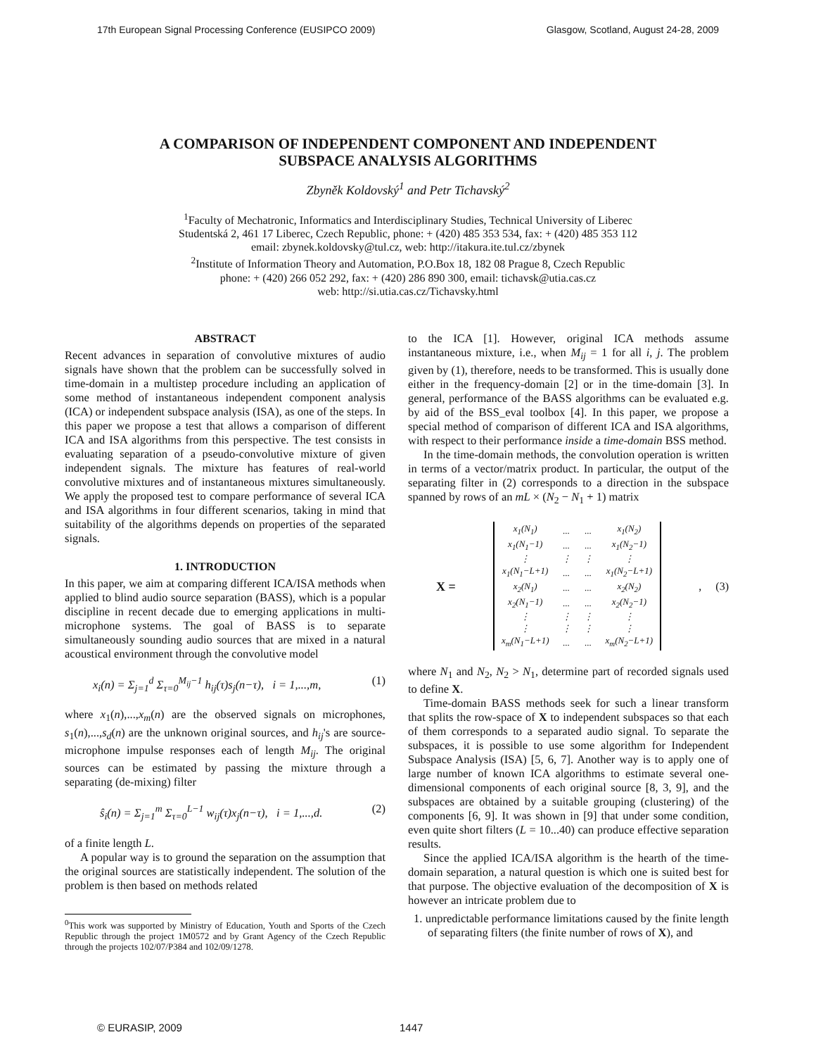17th European Signal Processing Conference (EUSIPCO 2009) Glasgow, Scotland, August 24-28, 2009
A COMPARISON OF INDEPENDENT COMPONENT AND INDEPENDENT
SUBSPACE ANALYSIS ALGORITHMS
Zbyněk Koldovský<sup>1</sup> and Petr Tichavský<sup>2</sup>
<sup>1</sup> Faculty of Mechatronic, Informatics and Interdisciplinary Studies, Technical University of Liberec
Studentská 2, 461 17 Liberec, Czech Republic, phone: + (420) 485 353 534, fax: + (420) 485 353 112
email: zbynek.koldovsky@tul.cz, web: http://itakura.ite.tul.cz/zbynek
<sup>2</sup> Institute of Information Theory and Automation, P.O.Box 18, 182 08 Prague 8, Czech Republic
phone: + (420) 266 052 292, fax: + (420) 286 890 300, email: tichavsk@utia.cas.cz
web: http://si.utia.cas.cz/Tichavsky.html
ABSTRACT
Recent advances in separation of convolutive mixtures of audio signals have shown that the problem can be successfully solved in time-domain in a multistep procedure including an application of some method of instantaneous independent component analysis (ICA) or independent subspace analysis (ISA), as one of the steps. In this paper we propose a test that allows a comparison of different ICA and ISA algorithms from this perspective. The test consists in evaluating separation of a pseudo-convolutive mixture of given independent signals. The mixture has features of real-world convolutive mixtures and of instantaneous mixtures simultaneously. We apply the proposed test to compare performance of several ICA and ISA algorithms in four different scenarios, taking in mind that suitability of the algorithms depends on properties of the separated signals.
1. INTRODUCTION
In this paper, we aim at comparing different ICA/ISA methods when applied to blind audio source separation (BASS), which is a popular discipline in recent decade due to emerging applications in multi-microphone systems. The goal of BASS is to separate simultaneously sounding audio sources that are mixed in a natural acoustical environment through the convolutive model
x<sub>i</sub>(n) = Σ<sub>j=1</sub><sup>d</sup> Σ<sub>τ=0</sub><sup>M<sub>ij</sub>−1</sup> h<sub>ij</sub>(τ)s<sub>j</sub>(n−τ), i = 1,...,m, (1)
where x<sub>1</sub>(n),...,x<sub>m</sub>(n) are the observed signals on microphones, s<sub>1</sub>(n),...,s<sub>d</sub>(n) are the unknown original sources, and h<sub>ij</sub>'s are source-microphone impulse responses each of length M<sub>ij</sub>. The original sources can be estimated by passing the mixture through a separating (de-mixing) filter
ŝ<sub>i</sub>(n) = Σ<sub>j=1</sub><sup>m</sup> Σ<sub>τ=0</sub><sup>L−1</sup> w<sub>ij</sub>(τ)x<sub>j</sub>(n−τ), i = 1,...,d. (2)
of a finite length L.
A popular way is to ground the separation on the assumption that the original sources are statistically independent. The solution of the problem is then based on methods related
<sup>0</sup> This work was supported by Ministry of Education, Youth and Sports of the Czech Republic through the project 1M0572 and by Grant Agency of the Czech Republic through the projects 102/07/P384 and 102/09/1278.
to the ICA [1]. However, original ICA methods assume instantaneous mixture, i.e., when M<sub>ij</sub> = 1 for all i, j. The problem given by (1), therefore, needs to be transformed. This is usually done either in the frequency-domain [2] or in the time-domain [3]. In general, performance of the BASS algorithms can be evaluated e.g. by aid of the BSS_eval toolbox [4]. In this paper, we propose a special method of comparison of different ICA and ISA algorithms, with respect to their performance inside a time-domain BSS method.
In the time-domain methods, the convolution operation is written in terms of a vector/matrix product. In particular, the output of the separating filter in (2) corresponds to a direction in the subspace spanned by rows of an mL × (N<sub>2</sub> − N<sub>1</sub> + 1) matrix
X =
| x<sub>1</sub>(N<sub>1</sub>) | ... | ... | x<sub>1</sub>(N<sub>2</sub>) |
| x<sub>1</sub>(N<sub>1</sub>−1) | ... | ... | x<sub>1</sub>(N<sub>2</sub>−1) |
| ⋮ | ⋮ | ⋮ | ⋮ |
| x<sub>1</sub>(N<sub>1</sub>−L+1) | ... | ... | x<sub>1</sub>(N<sub>2</sub>−L+1) |
| x<sub>2</sub>(N<sub>1</sub>) | ... | ... | x<sub>2</sub>(N<sub>2</sub>) |
| x<sub>2</sub>(N<sub>1</sub>−1) | ... | ... | x<sub>2</sub>(N<sub>2</sub>−1) |
| ⋮ | ⋮ | ⋮ | ⋮ |
| ⋮ | ⋮ | ⋮ | ⋮ |
| x<sub>m</sub>(N<sub>1</sub>−L+1) | ... | ... | x<sub>m</sub>(N<sub>2</sub>−L+1) |
, (3)
where N<sub>1</sub> and N<sub>2</sub>, N<sub>2</sub> > N<sub>1</sub>, determine part of recorded signals used to define X.
Time-domain BASS methods seek for such a linear transform that splits the row-space of X to independent subspaces so that each of them corresponds to a separated audio signal. To separate the subspaces, it is possible to use some algorithm for Independent Subspace Analysis (ISA) [5, 6, 7]. Another way is to apply one of large number of known ICA algorithms to estimate several one-dimensional components of each original source [8, 3, 9], and the subspaces are obtained by a suitable grouping (clustering) of the components [6, 9]. It was shown in [9] that under some condition, even quite short filters (L = 10...40) can produce effective separation results.
Since the applied ICA/ISA algorithm is the hearth of the time-domain separation, a natural question is which one is suited best for that purpose. The objective evaluation of the decomposition of X is however an intricate problem due to
1. unpredictable performance limitations caused by the finite length of separating filters (the finite number of rows of X), and
© EURASIP, 2009 1447